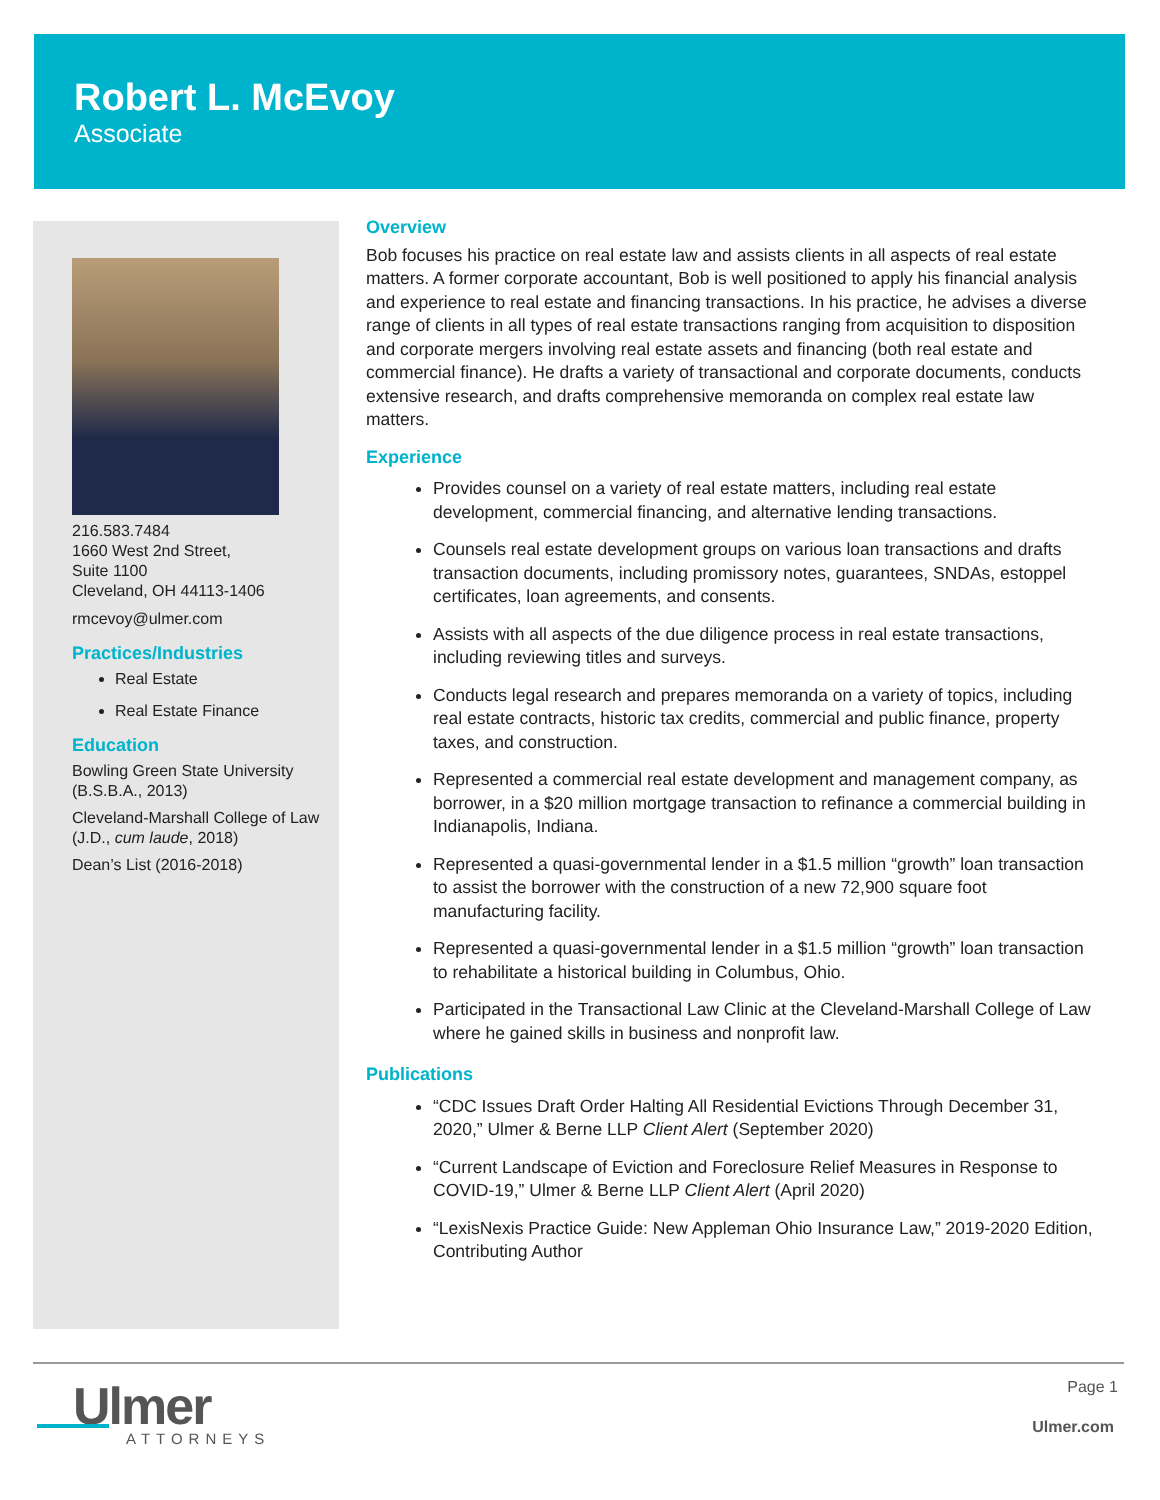Robert L. McEvoy
Associate
216.583.7484
1660 West 2nd Street,
Suite 1100
Cleveland, OH 44113-1406
rmcevoy@ulmer.com
Practices/Industries
Real Estate
Real Estate Finance
Education
Bowling Green State University
(B.S.B.A., 2013)
Cleveland-Marshall College of Law
(J.D., cum laude, 2018)
Dean’s List (2016-2018)
Overview
Bob focuses his practice on real estate law and assists clients in all aspects of real estate matters. A former corporate accountant, Bob is well positioned to apply his financial analysis and experience to real estate and financing transactions. In his practice, he advises a diverse range of clients in all types of real estate transactions ranging from acquisition to disposition and corporate mergers involving real estate assets and financing (both real estate and commercial finance). He drafts a variety of transactional and corporate documents, conducts extensive research, and drafts comprehensive memoranda on complex real estate law matters.
Experience
Provides counsel on a variety of real estate matters, including real estate development, commercial financing, and alternative lending transactions.
Counsels real estate development groups on various loan transactions and drafts transaction documents, including promissory notes, guarantees, SNDAs, estoppel certificates, loan agreements, and consents.
Assists with all aspects of the due diligence process in real estate transactions, including reviewing titles and surveys.
Conducts legal research and prepares memoranda on a variety of topics, including real estate contracts, historic tax credits, commercial and public finance, property taxes, and construction.
Represented a commercial real estate development and management company, as borrower, in a $20 million mortgage transaction to refinance a commercial building in Indianapolis, Indiana.
Represented a quasi-governmental lender in a $1.5 million “growth” loan transaction to assist the borrower with the construction of a new 72,900 square foot manufacturing facility.
Represented a quasi-governmental lender in a $1.5 million “growth” loan transaction to rehabilitate a historical building in Columbus, Ohio.
Participated in the Transactional Law Clinic at the Cleveland-Marshall College of Law where he gained skills in business and nonprofit law.
Publications
“CDC Issues Draft Order Halting All Residential Evictions Through December 31, 2020,” Ulmer & Berne LLP Client Alert (September 2020)
“Current Landscape of Eviction and Foreclosure Relief Measures in Response to COVID-19,” Ulmer & Berne LLP Client Alert (April 2020)
“LexisNexis Practice Guide: New Appleman Ohio Insurance Law,” 2019-2020 Edition, Contributing Author
Ulmer
ATTORNEYS
Page 1
Ulmer.com